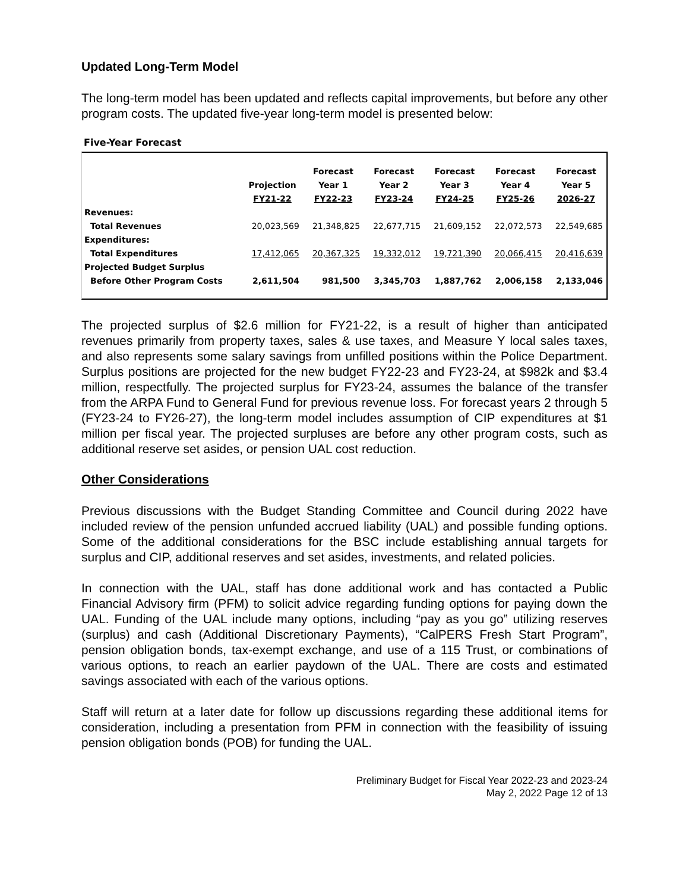Updated Long-Term Model
The long-term model has been updated and reflects capital improvements, but before any other program costs. The updated five-year long-term model is presented below:
Five-Year Forecast
| | Projection FY21-22 | Forecast Year 1 FY22-23 | Forecast Year 2 FY23-24 | Forecast Year 3 FY24-25 | Forecast Year 4 FY25-26 | Forecast Year 5 2026-27 |
| --- | --- | --- | --- | --- | --- | --- |
| Revenues: | | | | | | |
| Total Revenues | 20,023,569 | 21,348,825 | 22,677,715 | 21,609,152 | 22,072,573 | 22,549,685 |
| Expenditures: | | | | | | |
| Total Expenditures | 17,412,065 | 20,367,325 | 19,332,012 | 19,721,390 | 20,066,415 | 20,416,639 |
| Projected Budget Surplus | | | | | | |
| Before Other Program Costs | 2,611,504 | 981,500 | 3,345,703 | 1,887,762 | 2,006,158 | 2,133,046 |
The projected surplus of $2.6 million for FY21-22, is a result of higher than anticipated revenues primarily from property taxes, sales & use taxes, and Measure Y local sales taxes, and also represents some salary savings from unfilled positions within the Police Department. Surplus positions are projected for the new budget FY22-23 and FY23-24, at $982k and $3.4 million, respectfully. The projected surplus for FY23-24, assumes the balance of the transfer from the ARPA Fund to General Fund for previous revenue loss. For forecast years 2 through 5 (FY23-24 to FY26-27), the long-term model includes assumption of CIP expenditures at $1 million per fiscal year. The projected surpluses are before any other program costs, such as additional reserve set asides, or pension UAL cost reduction.
Other Considerations
Previous discussions with the Budget Standing Committee and Council during 2022 have included review of the pension unfunded accrued liability (UAL) and possible funding options. Some of the additional considerations for the BSC include establishing annual targets for surplus and CIP, additional reserves and set asides, investments, and related policies.
In connection with the UAL, staff has done additional work and has contacted a Public Financial Advisory firm (PFM) to solicit advice regarding funding options for paying down the UAL. Funding of the UAL include many options, including “pay as you go” utilizing reserves (surplus) and cash (Additional Discretionary Payments), “CalPERS Fresh Start Program”, pension obligation bonds, tax-exempt exchange, and use of a 115 Trust, or combinations of various options, to reach an earlier paydown of the UAL. There are costs and estimated savings associated with each of the various options.
Staff will return at a later date for follow up discussions regarding these additional items for consideration, including a presentation from PFM in connection with the feasibility of issuing pension obligation bonds (POB) for funding the UAL.
Preliminary Budget for Fiscal Year 2022-23 and 2023-24
May 2, 2022 Page 12 of 13